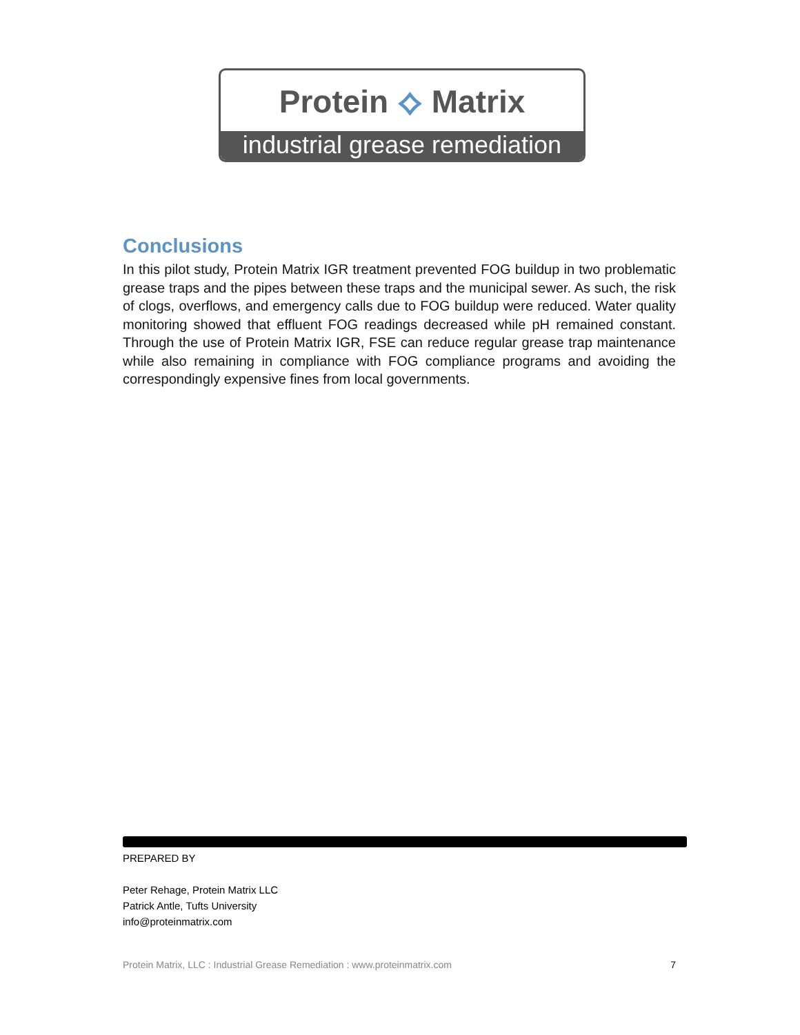Protein ⟡ Matrix
industrial grease remediation
Conclusions
In this pilot study, Protein Matrix IGR treatment prevented FOG buildup in two problematic grease traps and the pipes between these traps and the municipal sewer. As such, the risk of clogs, overflows, and emergency calls due to FOG buildup were reduced. Water quality monitoring showed that effluent FOG readings decreased while pH remained constant. Through the use of Protein Matrix IGR, FSE can reduce regular grease trap maintenance while also remaining in compliance with FOG compliance programs and avoiding the correspondingly expensive fines from local governments.
PREPARED BY
Peter Rehage, Protein Matrix LLC
Patrick Antle, Tufts University
info@proteinmatrix.com
Protein Matrix, LLC : Industrial Grease Remediation : www.proteinmatrix.com 7